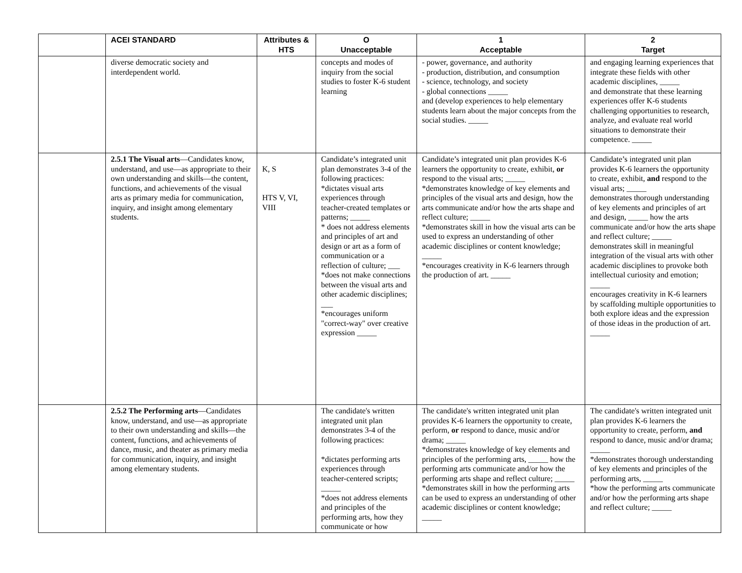| | ACEI STANDARD | Attributes & HTS | O Unacceptable | 1 Acceptable | 2 Target |
| --- | --- | --- | --- | --- | --- |
| | diverse democratic society and interdependent world. | | concepts and modes of inquiry from the social studies to foster K-6 student learning | - power, governance, and authority - production, distribution, and consumption - science, technology, and society - global connections _____ and (develop experiences to help elementary students learn about the major concepts from the social studies. _____ | and engaging learning experiences that integrate these fields with other academic disciplines, _____ and demonstrate that these learning experiences offer K-6 students challenging opportunities to research, analyze, and evaluate real world situations to demonstrate their competence. _____ |
| | 2.5.1 The Visual arts —Candidates know, understand, and use—as appropriate to their own understanding and skills—the content, functions, and achievements of the visual arts as primary media for communication, inquiry, and insight among elementary students. | K, S HTS V, VI, VIII | Candidate’s integrated unit plan demonstrates 3-4 of the following practices: *dictates visual arts experiences through teacher-created templates or patterns; _____ * does not address elements and principles of art and design or art as a form of communication or a reflection of culture; ___ *does not make connections between the visual arts and other academic disciplines; ___ *encourages uniform "correct-way" over creative expression _____ | Candidate’s integrated unit plan provides K-6 learners the opportunity to create, exhibit, or respond to the visual arts; _____ *demonstrates knowledge of key elements and principles of the visual arts and design, how the arts communicate and/or how the arts shape and reflect culture; _____ *demonstrates skill in how the visual arts can be used to express an understanding of other academic disciplines or content knowledge; _____ *encourages creativity in K-6 learners through the production of art. _____ | Candidate’s integrated unit plan provides K-6 learners the opportunity to create, exhibit, and respond to the visual arts; _____ demonstrates thorough understanding of key elements and principles of art and design, _____ how the arts communicate and/or how the arts shape and reflect culture; _____ demonstrates skill in meaningful integration of the visual arts with other academic disciplines to provoke both intellectual curiosity and emotion; _____ encourages creativity in K-6 learners by scaffolding multiple opportunities to both explore ideas and the expression of those ideas in the production of art. _____ |
| | 2.5.2 The Performing arts —Candidates know, understand, and use—as appropriate to their own understanding and skills—the content, functions, and achievements of dance, music, and theater as primary media for communication, inquiry, and insight among elementary students. | | The candidate's written integrated unit plan demonstrates 3-4 of the following practices: *dictates performing arts experiences through teacher-centered scripts; _____ *does not address elements and principles of the performing arts, how they communicate or how | The candidate's written integrated unit plan provides K-6 learners the opportunity to create, perform, or respond to dance, music and/or drama; _____ *demonstrates knowledge of key elements and principles of the performing arts, _____ how the performing arts communicate and/or how the performing arts shape and reflect culture; _____ *demonstrates skill in how the performing arts can be used to express an understanding of other academic disciplines or content knowledge; _____ | The candidate's written integrated unit plan provides K-6 learners the opportunity to create, perform, and respond to dance, music and/or drama; _____ *demonstrates thorough understanding of key elements and principles of the performing arts, _____ *how the performing arts communicate and/or how the performing arts shape and reflect culture; _____ |